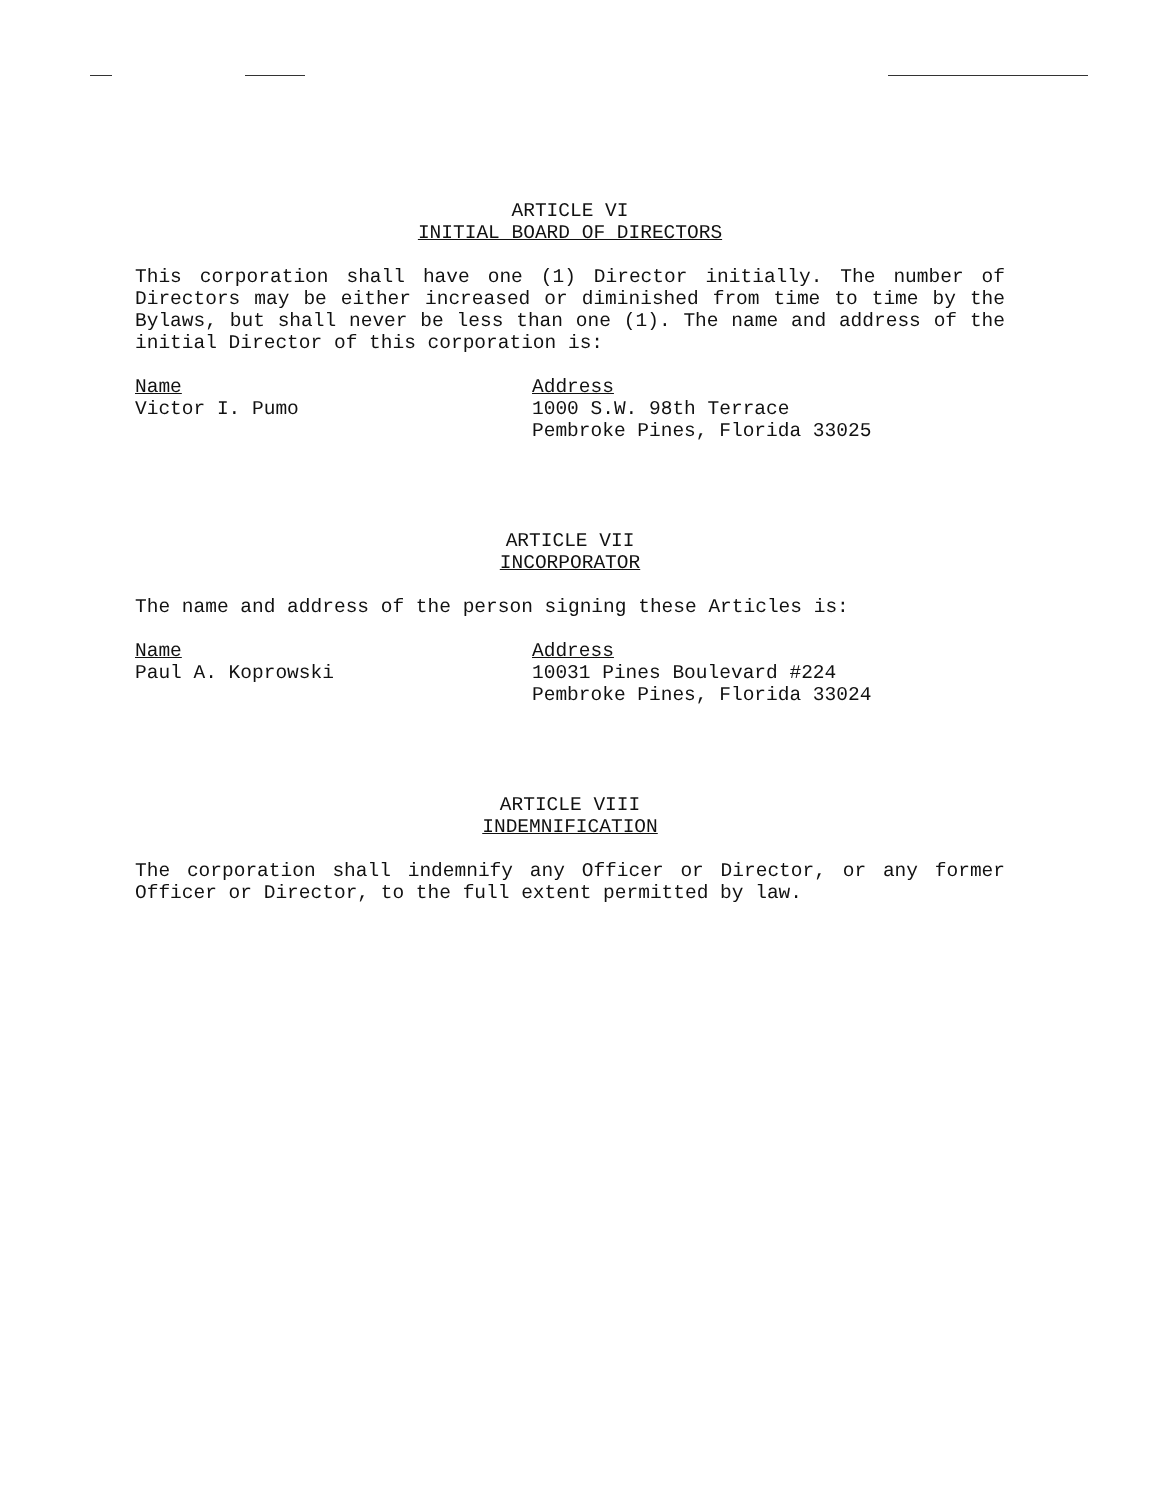ARTICLE VI
INITIAL BOARD OF DIRECTORS
This corporation shall have one (1) Director initially. The number of Directors may be either increased or diminished from time to time by the Bylaws, but shall never be less than one (1). The name and address of the initial Director of this corporation is:
Name
Victor I. Pumo
Address
1000 S.W. 98th Terrace
Pembroke Pines, Florida 33025
ARTICLE VII
INCORPORATOR
The name and address of the person signing these Articles is:
Name
Paul A. Koprowski
Address
10031 Pines Boulevard #224
Pembroke Pines, Florida 33024
ARTICLE VIII
INDEMNIFICATION
The corporation shall indemnify any Officer or Director, or any former Officer or Director, to the full extent permitted by law.